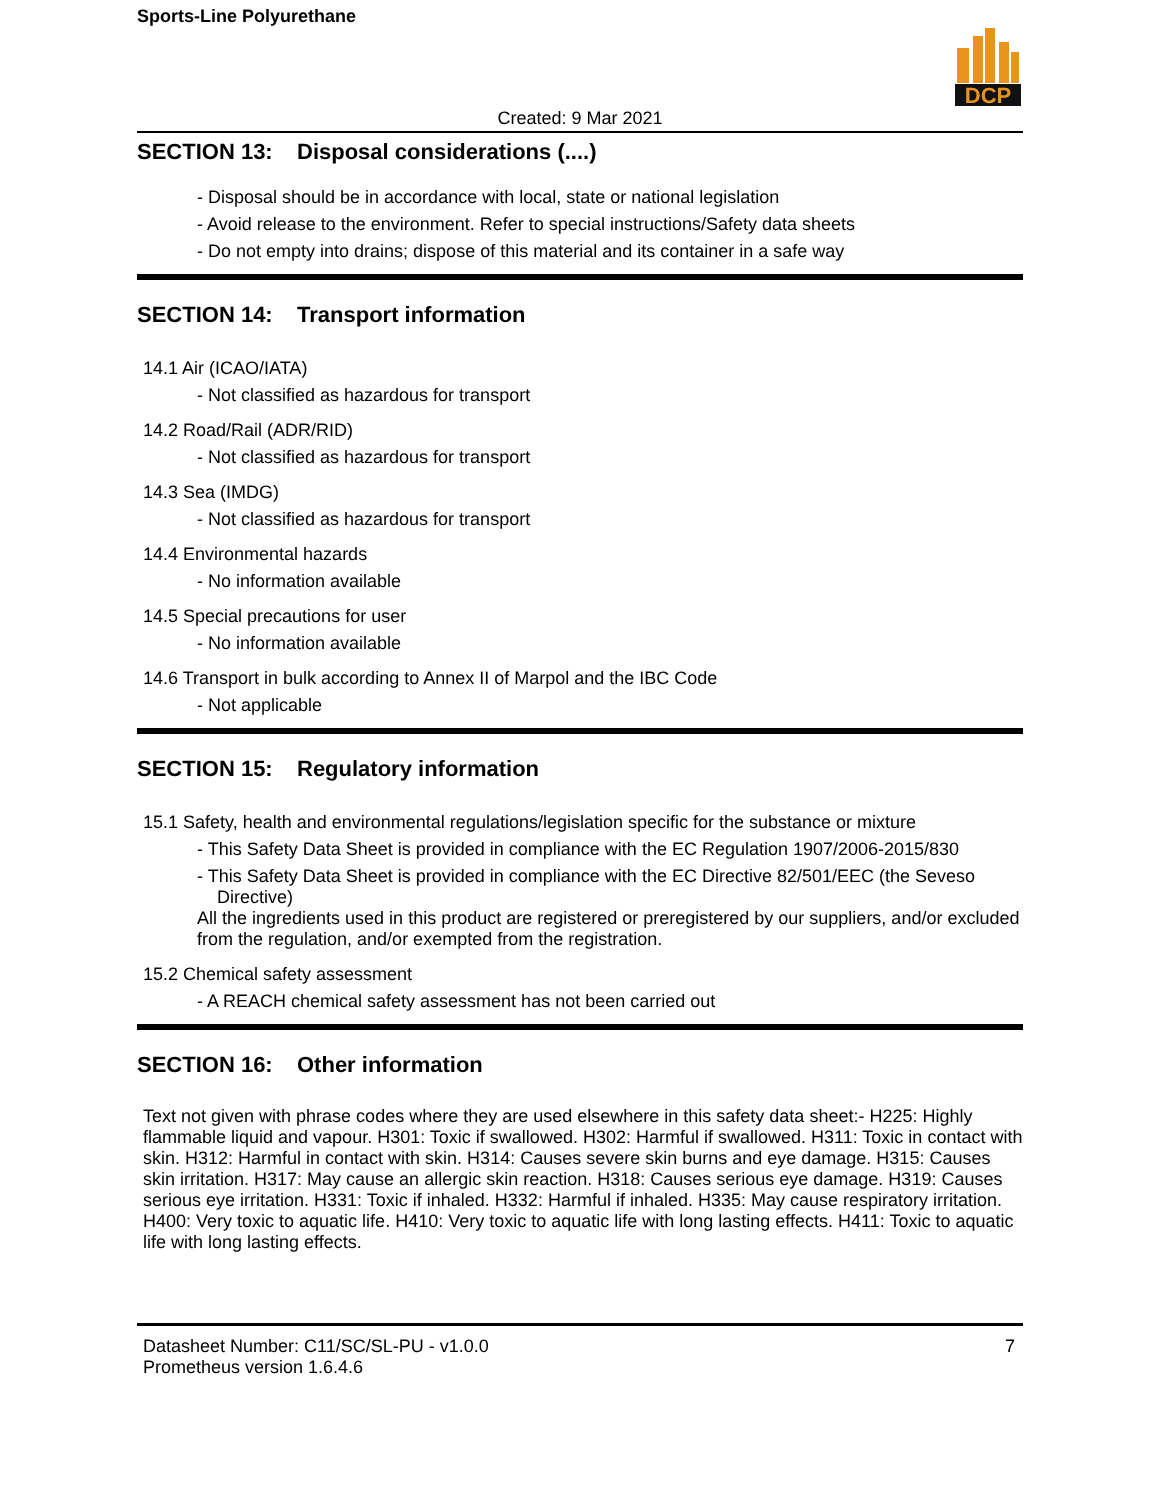Sports-Line Polyurethane
DCP
Created: 9 Mar 2021
SECTION 13: Disposal considerations (....)
- Disposal should be in accordance with local, state or national legislation
- Avoid release to the environment. Refer to special instructions/Safety data sheets
- Do not empty into drains; dispose of this material and its container in a safe way
SECTION 14: Transport information
14.1 Air (ICAO/IATA)
- Not classified as hazardous for transport
14.2 Road/Rail (ADR/RID)
- Not classified as hazardous for transport
14.3 Sea (IMDG)
- Not classified as hazardous for transport
14.4 Environmental hazards
- No information available
14.5 Special precautions for user
- No information available
14.6 Transport in bulk according to Annex II of Marpol and the IBC Code
- Not applicable
SECTION 15: Regulatory information
15.1 Safety, health and environmental regulations/legislation specific for the substance or mixture
- This Safety Data Sheet is provided in compliance with the EC Regulation 1907/2006-2015/830
- This Safety Data Sheet is provided in compliance with the EC Directive 82/501/EEC (the Seveso Directive)
All the ingredients used in this product are registered or preregistered by our suppliers, and/or excluded from the regulation, and/or exempted from the registration.
15.2 Chemical safety assessment
- A REACH chemical safety assessment has not been carried out
SECTION 16: Other information
Text not given with phrase codes where they are used elsewhere in this safety data sheet:- H225: Highly flammable liquid and vapour. H301: Toxic if swallowed. H302: Harmful if swallowed. H311: Toxic in contact with skin. H312: Harmful in contact with skin. H314: Causes severe skin burns and eye damage. H315: Causes skin irritation. H317: May cause an allergic skin reaction. H318: Causes serious eye damage. H319: Causes serious eye irritation. H331: Toxic if inhaled. H332: Harmful if inhaled. H335: May cause respiratory irritation. H400: Very toxic to aquatic life. H410: Very toxic to aquatic life with long lasting effects. H411: Toxic to aquatic life with long lasting effects.
Datasheet Number: C11/SC/SL-PU - v1.0.0
Prometheus version 1.6.4.6
7